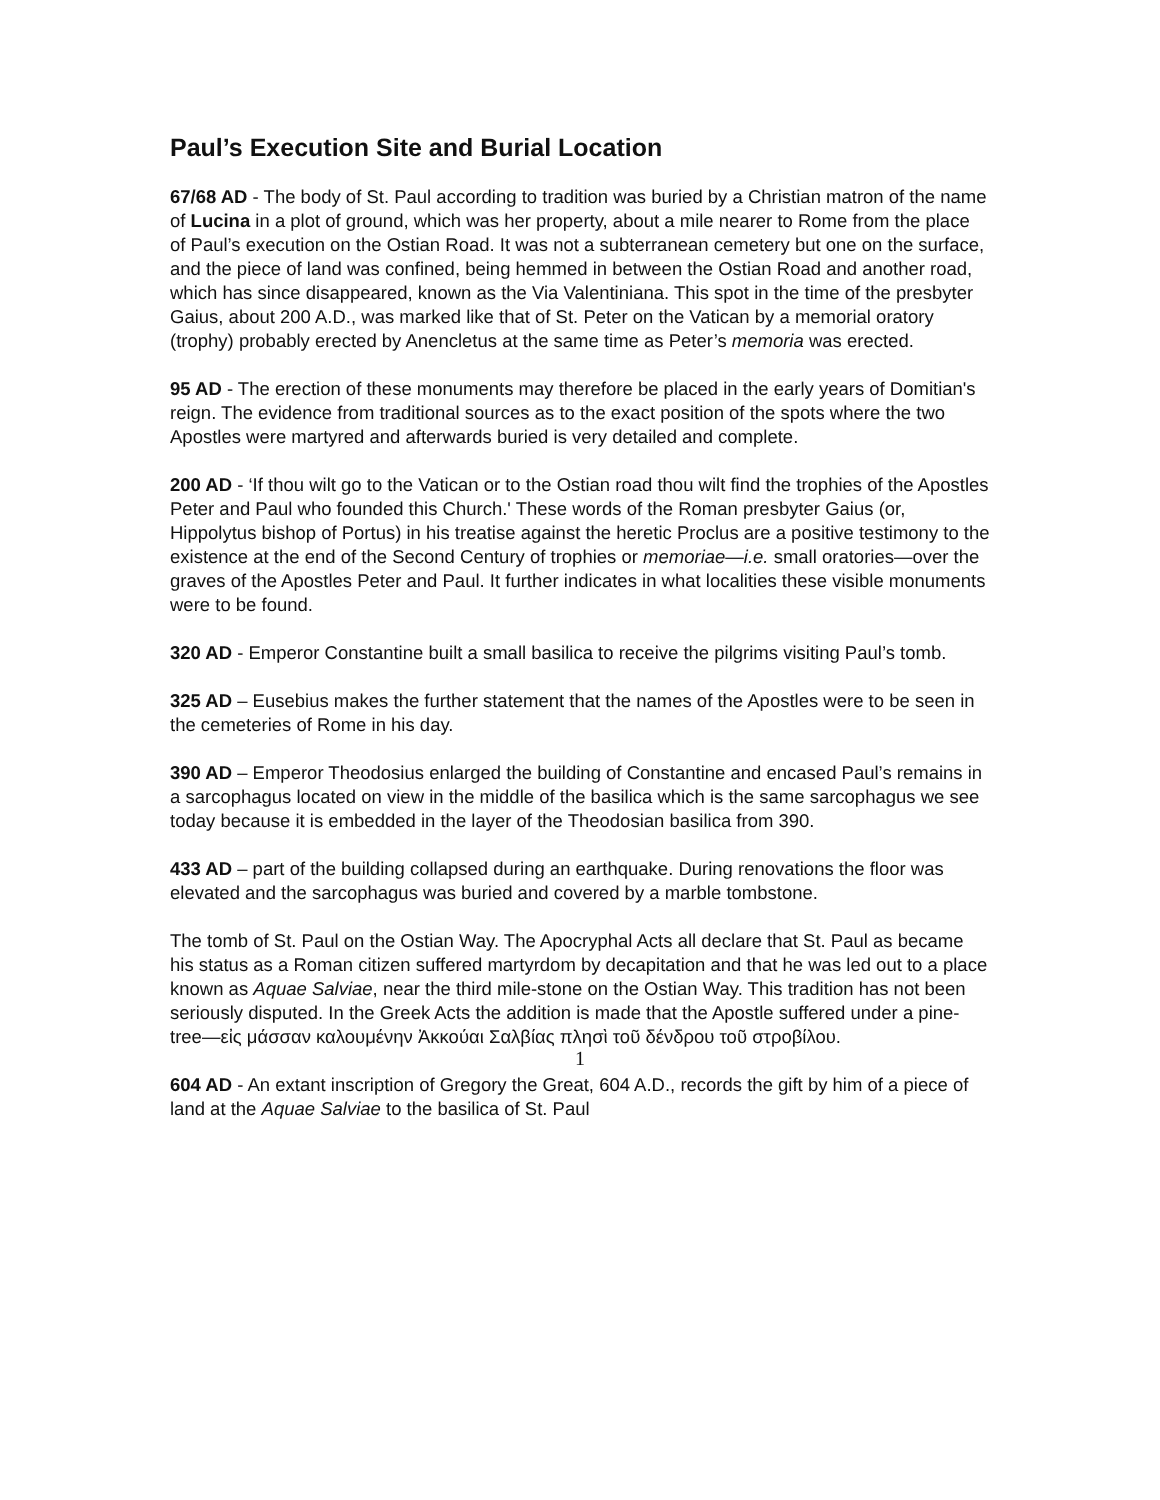Paul’s Execution Site and Burial Location
67/68 AD - The body of St. Paul according to tradition was buried by a Christian matron of the name of Lucina in a plot of ground, which was her property, about a mile nearer to Rome from the place of Paul’s execution on the Ostian Road. It was not a subterranean cemetery but one on the surface, and the piece of land was confined, being hemmed in between the Ostian Road and another road, which has since disappeared, known as the Via Valentiniana. This spot in the time of the presbyter Gaius, about 200 A.D., was marked like that of St. Peter on the Vatican by a memorial oratory (trophy) probably erected by Anencletus at the same time as Peter’s memoria was erected.
95 AD - The erection of these monuments may therefore be placed in the early years of Domitian's reign. The evidence from traditional sources as to the exact position of the spots where the two Apostles were martyred and afterwards buried is very detailed and complete.
200 AD - ‘If thou wilt go to the Vatican or to the Ostian road thou wilt find the trophies of the Apostles Peter and Paul who founded this Church.' These words of the Roman presbyter Gaius (or, Hippolytus bishop of Portus) in his treatise against the heretic Proclus are a positive testimony to the existence at the end of the Second Century of trophies or memoriae—i.e. small oratories—over the graves of the Apostles Peter and Paul. It further indicates in what localities these visible monuments were to be found.
320 AD - Emperor Constantine built a small basilica to receive the pilgrims visiting Paul’s tomb.
325 AD – Eusebius makes the further statement that the names of the Apostles were to be seen in the cemeteries of Rome in his day.
390 AD – Emperor Theodosius enlarged the building of Constantine and encased Paul’s remains in a sarcophagus located on view in the middle of the basilica which is the same sarcophagus we see today because it is embedded in the layer of the Theodosian basilica from 390.
433 AD – part of the building collapsed during an earthquake. During renovations the floor was elevated and the sarcophagus was buried and covered by a marble tombstone.
The tomb of St. Paul on the Ostian Way. The Apocryphal Acts all declare that St. Paul as became his status as a Roman citizen suffered martyrdom by decapitation and that he was led out to a place known as Aquae Salviae, near the third mile-stone on the Ostian Way. This tradition has not been seriously disputed. In the Greek Acts the addition is made that the Apostle suffered under a pine-tree—εἰς μάσσαν καλουμένην Ἀκκούαι Σαλβίας πλησὶ τοῦ δένδρου τοῦ στροβίλου.
604 AD - An extant inscription of Gregory the Great, 604 A.D., records the gift by him of a piece of land at the Aquae Salviae to the basilica of St. Paul
1